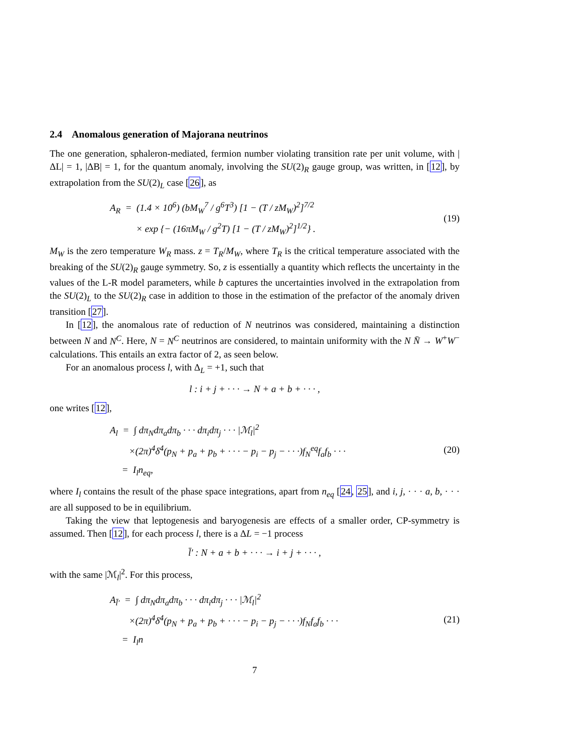2.4 Anomalous generation of Majorana neutrinos
The one generation, sphaleron-mediated, fermion number violating transition rate per unit volume, with |ΔL| = 1, |ΔB| = 1, for the quantum anomaly, involving the SU(2)<sub>R</sub> gauge group, was written, in [12], by extrapolation from the SU(2)<sub>L</sub> case [26], as
A<sub>R</sub> = (1.4 × 10<sup>6</sup>) (bM<sub>W</sub><sup>7</sup> / g<sup>6</sup>T<sup>3</sup>) [1 − (T / zM<sub>W</sub>)<sup>2</sup>]<sup>7/2</sup>
× exp {− (16πM<sub>W</sub> / g<sup>2</sup>T) [1 − (T / zM<sub>W</sub>)<sup>2</sup>]<sup>1/2</sup>} .
(19)
M<sub>W</sub> is the zero temperature W<sub>R</sub> mass. z = T<sub>R</sub>/M<sub>W</sub>, where T<sub>R</sub> is the critical temperature associated with the breaking of the SU(2)<sub>R</sub> gauge symmetry. So, z is essentially a quantity which reflects the uncertainty in the values of the L-R model parameters, while b captures the uncertainties involved in the extrapolation from the SU(2)<sub>L</sub> to the SU(2)<sub>R</sub> case in addition to those in the estimation of the prefactor of the anomaly driven transition [27].
In [12], the anomalous rate of reduction of N neutrinos was considered, maintaining a distinction between N and N<sup>C</sup>. Here, N = N<sup>C</sup> neutrinos are considered, to maintain uniformity with the N N̄ → W<sup>+</sup>W<sup>−</sup> calculations. This entails an extra factor of 2, as seen below.
For an anomalous process l, with Δ<sub>L</sub> = +1, such that
l : i + j + · · · → N + a + b + · · · ,
one writes [12],
A<sub>l</sub> = ∫ dπ<sub>N</sub>dπ<sub>a</sub>dπ<sub>b</sub> · · · dπ<sub>i</sub>dπ<sub>j</sub> · · · |ℳ<sub>l</sub>|<sup>2</sup>
×(2π)<sup>4</sup>δ<sup>4</sup>(p<sub>N</sub> + p<sub>a</sub> + p<sub>b</sub> + · · · − p<sub>i</sub> − p<sub>j</sub> − · · ·)f<sub>N</sub><sup>eq</sup>f<sub>a</sub>f<sub>b</sub> · · ·
= I<sub>l</sub>n<sub>eq</sub>,
(20)
where I<sub>l</sub> contains the result of the phase space integrations, apart from n<sub>eq</sub> [24, 25], and i, j, · · · a, b, · · · are all supposed to be in equilibrium.
Taking the view that leptogenesis and baryogenesis are effects of a smaller order, CP-symmetry is assumed. Then [12], for each process l, there is a ΔL = −1 process
l̄′ : N + a + b + · · · → i + j + · · · ,
with the same |ℳ<sub>l</sub>|<sup>2</sup>. For this process,
A<sub>l̄′</sub> = ∫ dπ<sub>N</sub>dπ<sub>a</sub>dπ<sub>b</sub> · · · dπ<sub>i</sub>dπ<sub>j</sub> · · · |ℳ<sub>l</sub>|<sup>2</sup>
×(2π)<sup>4</sup>δ<sup>4</sup>(p<sub>N</sub> + p<sub>a</sub> + p<sub>b</sub> + · · · − p<sub>i</sub> − p<sub>j</sub> − · · ·)f<sub>N</sub>f<sub>a</sub>f<sub>b</sub> · · ·
= I<sub>l</sub>n
(21)
7